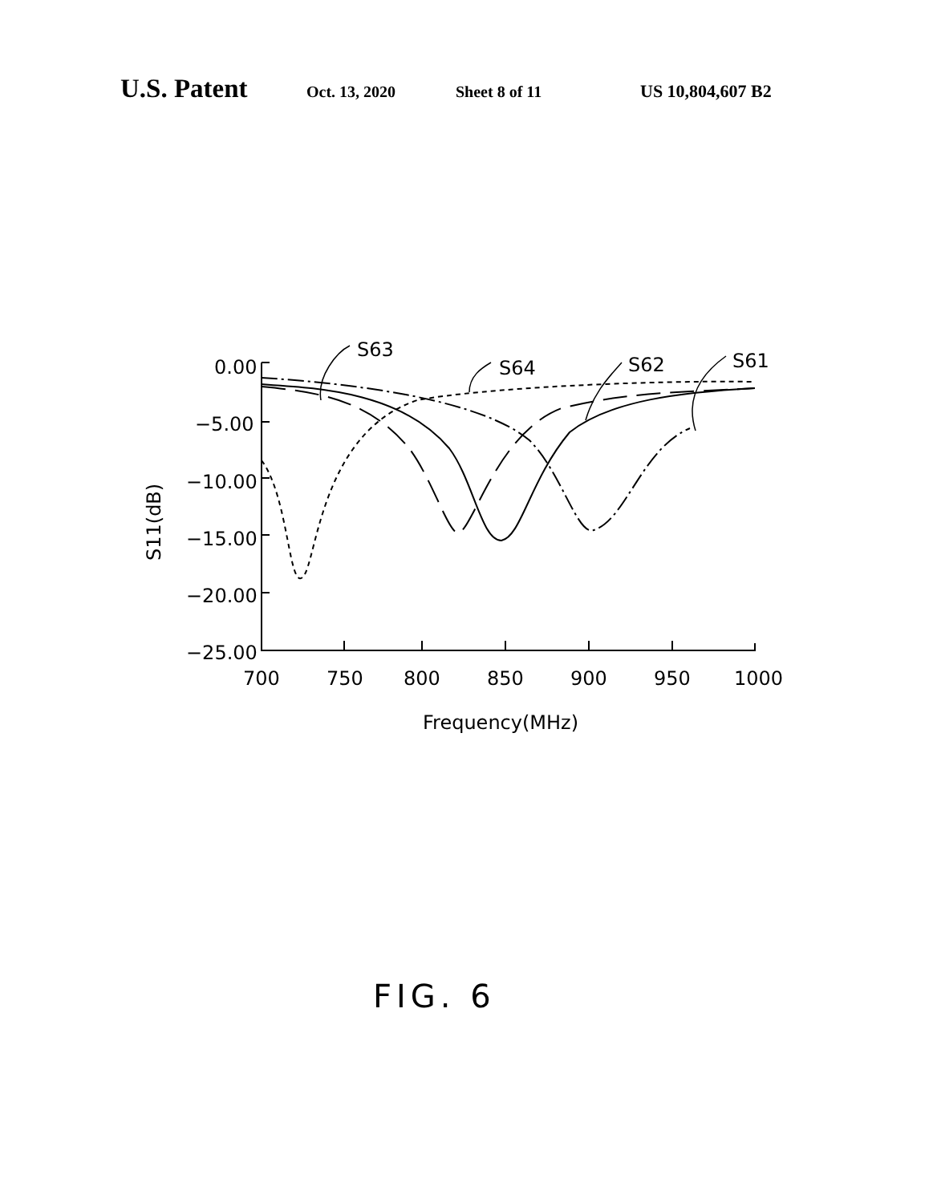U.S. Patent Oct. 13, 2020 Sheet 8 of 11 US 10,804,607 B2
S63
S64
S62
S61
0.00
−5.00
−10.00
−15.00
−20.00
−25.00
700
750
800
850
900
950
1000
Frequency(MHz)
S11(dB)
FIG. 6